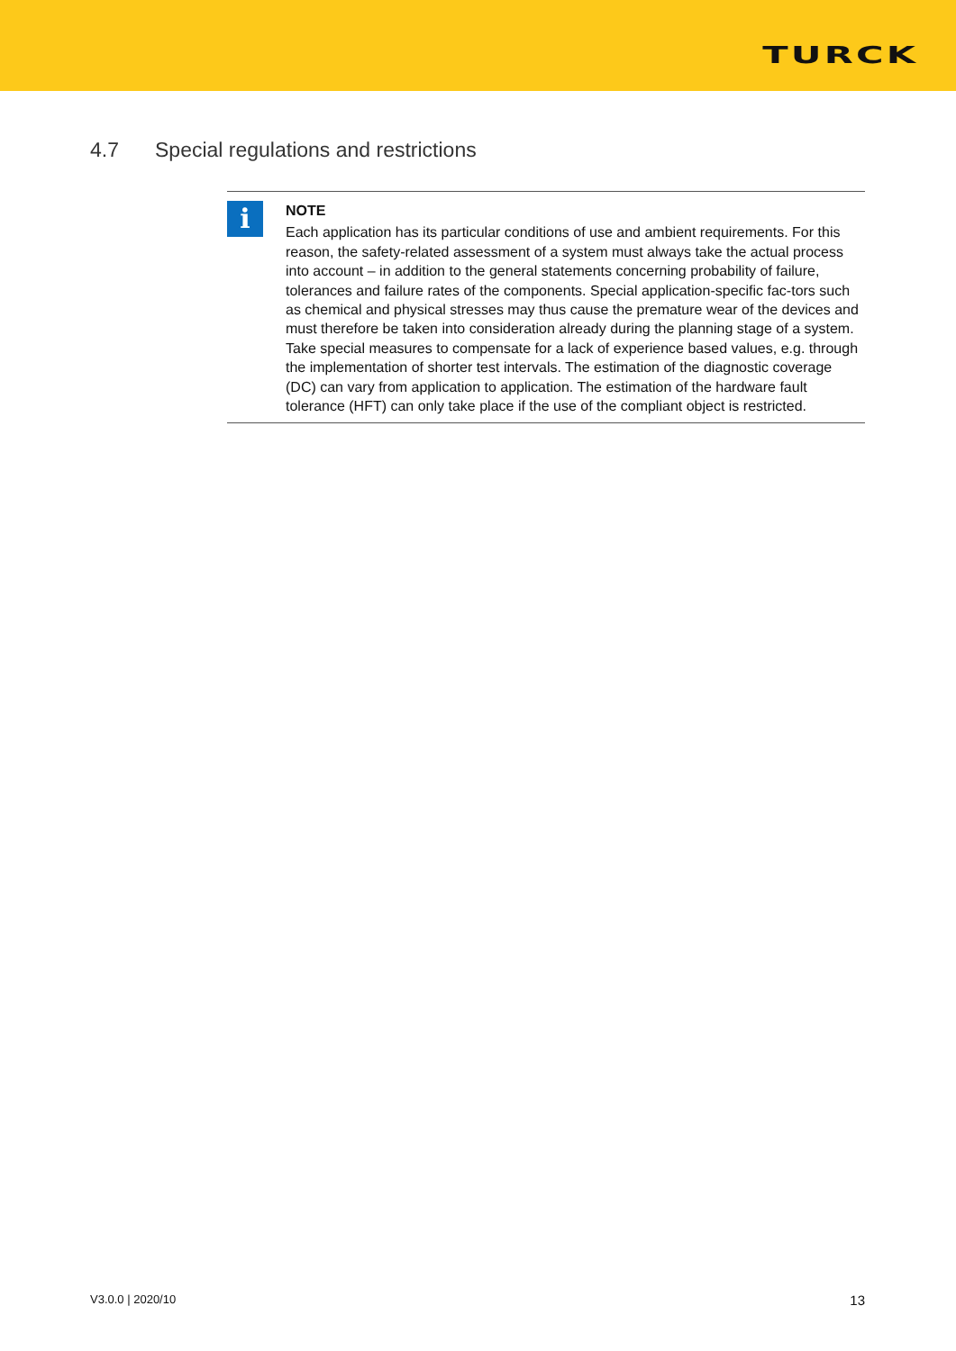TURCK
4.7 Special regulations and restrictions
i
NOTE
Each application has its particular conditions of use and ambient requirements. For this reason, the safety-related assessment of a system must always take the actual process into account – in addition to the general statements concerning probability of failure, tolerances and failure rates of the components. Special application-specific fac-tors such as chemical and physical stresses may thus cause the premature wear of the devices and must therefore be taken into consideration already during the planning stage of a system. Take special measures to compensate for a lack of experience based values, e.g. through the implementation of shorter test intervals. The estimation of the diagnostic coverage (DC) can vary from application to application. The estimation of the hardware fault tolerance (HFT) can only take place if the use of the compliant object is restricted.
V3.0.0 | 2020/10 13